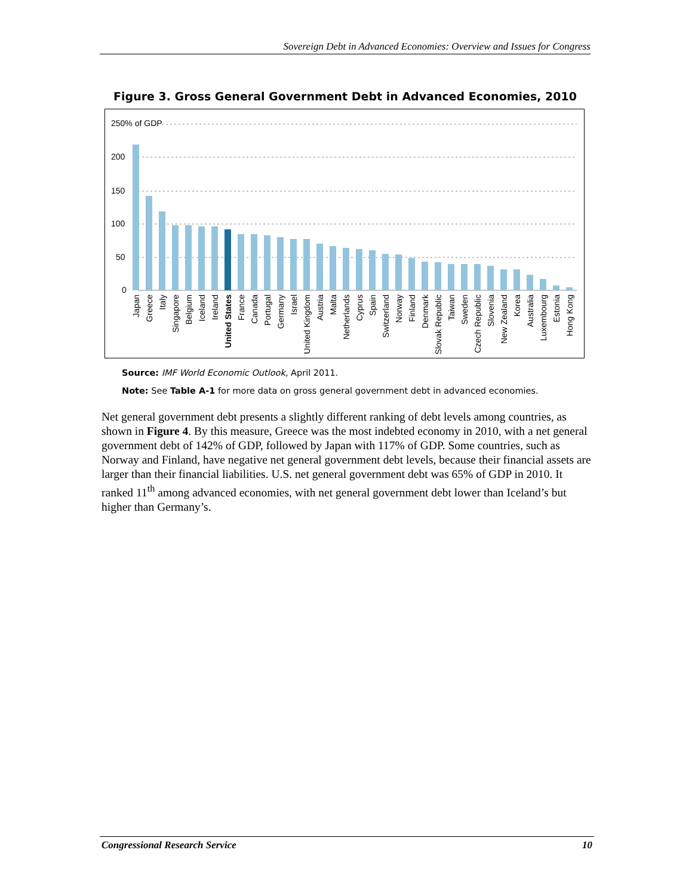Sovereign Debt in Advanced Economies: Overview and Issues for Congress
Figure 3. Gross General Government Debt in Advanced Economies, 2010
250% of GDP
200
150
100
50
0
Japan
Greece
Italy
Singapore
Belgium
Iceland
Ireland
United States
France
Canada
Portugal
Germany
Israel
United Kingdom
Austria
Malta
Netherlands
Cyprus
Spain
Switzerland
Norway
Finland
Denmark
Slovak Republic
Taiwan
Sweden
Czech Republic
Slovenia
New Zealand
Korea
Australia
Luxembourg
Estonia
Hong Kong
Source: IMF World Economic Outlook, April 2011.
Note: See Table A-1 for more data on gross general government debt in advanced economies.
Net general government debt presents a slightly different ranking of debt levels among countries, as shown in Figure 4. By this measure, Greece was the most indebted economy in 2010, with a net general government debt of 142% of GDP, followed by Japan with 117% of GDP. Some countries, such as Norway and Finland, have negative net general government debt levels, because their financial assets are larger than their financial liabilities. U.S. net general government debt was 65% of GDP in 2010. It ranked 11<sup>th</sup> among advanced economies, with net general government debt lower than Iceland’s but higher than Germany’s.
Congressional Research Service 10